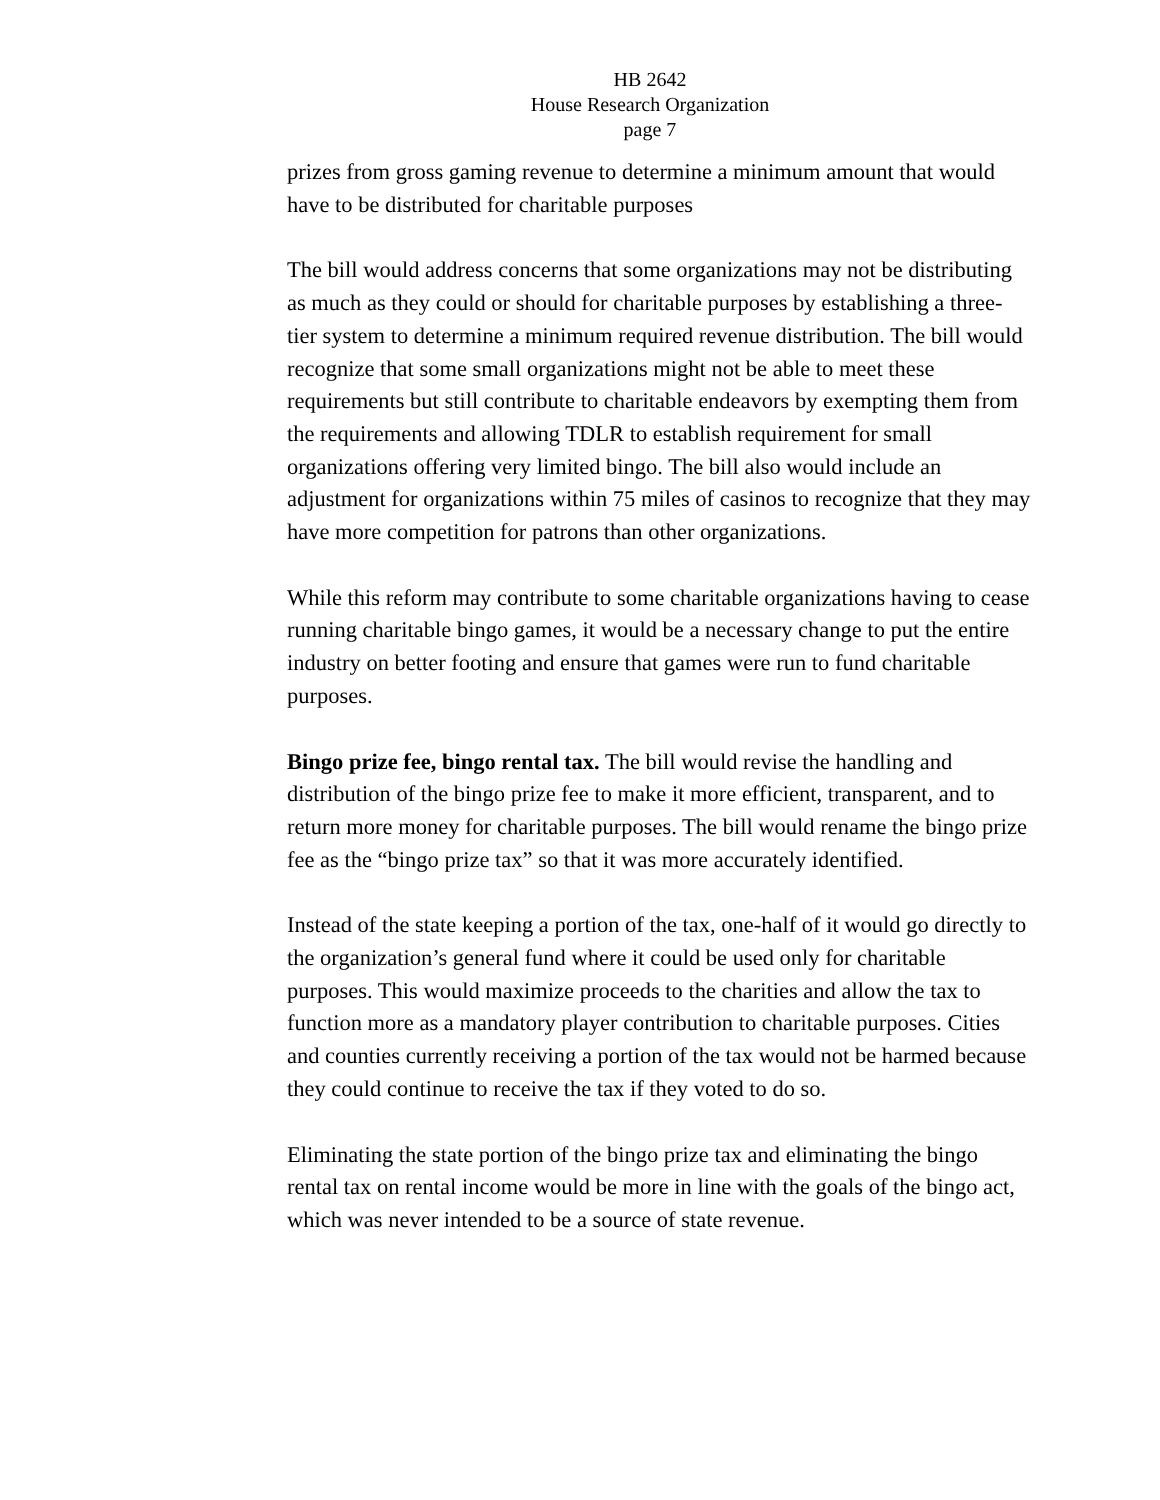HB 2642
House Research Organization
page 7
prizes from gross gaming revenue to determine a minimum amount that would have to be distributed for charitable purposes
The bill would address concerns that some organizations may not be distributing as much as they could or should for charitable purposes by establishing a three-tier system to determine a minimum required revenue distribution. The bill would recognize that some small organizations might not be able to meet these requirements but still contribute to charitable endeavors by exempting them from the requirements and allowing TDLR to establish requirement for small organizations offering very limited bingo. The bill also would include an adjustment for organizations within 75 miles of casinos to recognize that they may have more competition for patrons than other organizations.
While this reform may contribute to some charitable organizations having to cease running charitable bingo games, it would be a necessary change to put the entire industry on better footing and ensure that games were run to fund charitable purposes.
Bingo prize fee, bingo rental tax. The bill would revise the handling and distribution of the bingo prize fee to make it more efficient, transparent, and to return more money for charitable purposes. The bill would rename the bingo prize fee as the “bingo prize tax” so that it was more accurately identified.
Instead of the state keeping a portion of the tax, one-half of it would go directly to the organization’s general fund where it could be used only for charitable purposes. This would maximize proceeds to the charities and allow the tax to function more as a mandatory player contribution to charitable purposes. Cities and counties currently receiving a portion of the tax would not be harmed because they could continue to receive the tax if they voted to do so.
Eliminating the state portion of the bingo prize tax and eliminating the bingo rental tax on rental income would be more in line with the goals of the bingo act, which was never intended to be a source of state revenue.